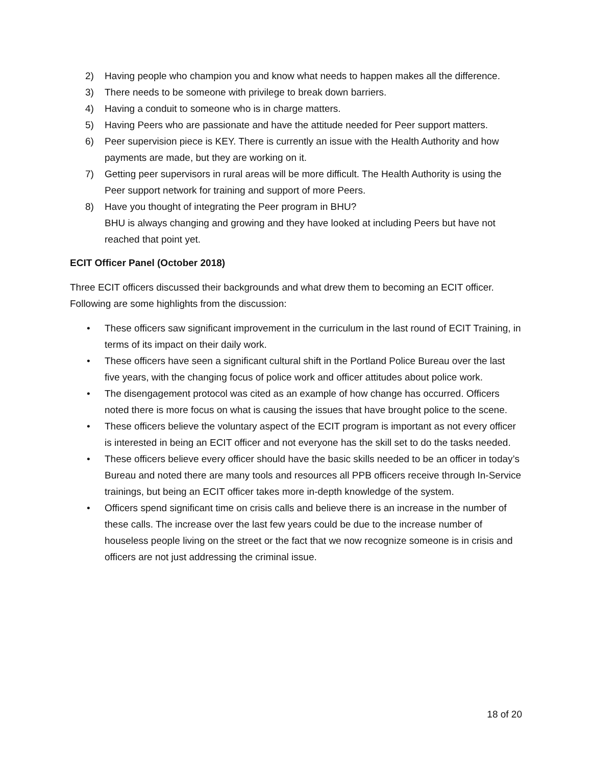2) Having people who champion you and know what needs to happen makes all the difference.
3) There needs to be someone with privilege to break down barriers.
4) Having a conduit to someone who is in charge matters.
5) Having Peers who are passionate and have the attitude needed for Peer support matters.
6) Peer supervision piece is KEY. There is currently an issue with the Health Authority and how payments are made, but they are working on it.
7) Getting peer supervisors in rural areas will be more difficult. The Health Authority is using the Peer support network for training and support of more Peers.
8) Have you thought of integrating the Peer program in BHU?
BHU is always changing and growing and they have looked at including Peers but have not reached that point yet.
ECIT Officer Panel (October 2018)
Three ECIT officers discussed their backgrounds and what drew them to becoming an ECIT officer. Following are some highlights from the discussion:
• These officers saw significant improvement in the curriculum in the last round of ECIT Training, in terms of its impact on their daily work.
• These officers have seen a significant cultural shift in the Portland Police Bureau over the last five years, with the changing focus of police work and officer attitudes about police work.
• The disengagement protocol was cited as an example of how change has occurred. Officers noted there is more focus on what is causing the issues that have brought police to the scene.
• These officers believe the voluntary aspect of the ECIT program is important as not every officer is interested in being an ECIT officer and not everyone has the skill set to do the tasks needed.
• These officers believe every officer should have the basic skills needed to be an officer in today’s Bureau and noted there are many tools and resources all PPB officers receive through In-Service trainings, but being an ECIT officer takes more in-depth knowledge of the system.
• Officers spend significant time on crisis calls and believe there is an increase in the number of these calls. The increase over the last few years could be due to the increase number of houseless people living on the street or the fact that we now recognize someone is in crisis and officers are not just addressing the criminal issue.
18 of 20